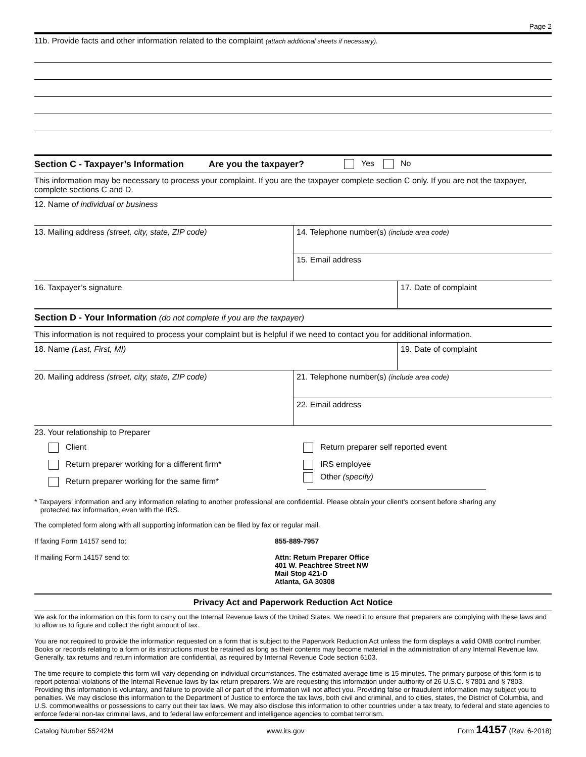Page 2
11b. Provide facts and other information related to the complaint (attach additional sheets if necessary).
Section C - Taxpayer’s Information Are you the taxpayer? Yes No
This information may be necessary to process your complaint. If you are the taxpayer complete section C only. If you are not the taxpayer, complete sections C and D.
12. Name of individual or business
13. Mailing address (street, city, state, ZIP code)
14. Telephone number(s) (include area code)
15. Email address
16. Taxpayer’s signature 17. Date of complaint
Section D - Your Information (do not complete if you are the taxpayer)
This information is not required to process your complaint but is helpful if we need to contact you for additional information.
18. Name (Last, First, MI) 19. Date of complaint
20. Mailing address (street, city, state, ZIP code)
21. Telephone number(s) (include area code)
22. Email address
23. Your relationship to Preparer
Client
Return preparer self reported event
Return preparer working for a different firm*
IRS employee
Return preparer working for the same firm*
Other (specify)
* Taxpayers’ information and any information relating to another professional are confidential. Please obtain your client’s consent before sharing any
protected tax information, even with the IRS.
The completed form along with all supporting information can be filed by fax or regular mail.
If faxing Form 14157 send to: 855-889-7957
If mailing Form 14157 send to: Attn: Return Preparer Office
401 W. Peachtree Street NW
Mail Stop 421-D
Atlanta, GA 30308
Privacy Act and Paperwork Reduction Act Notice
We ask for the information on this form to carry out the Internal Revenue laws of the United States. We need it to ensure that preparers are complying with these laws and to allow us to figure and collect the right amount of tax.
You are not required to provide the information requested on a form that is subject to the Paperwork Reduction Act unless the form displays a valid OMB control number. Books or records relating to a form or its instructions must be retained as long as their contents may become material in the administration of any Internal Revenue law. Generally, tax returns and return information are confidential, as required by Internal Revenue Code section 6103.
The time require to complete this form will vary depending on individual circumstances. The estimated average time is 15 minutes. The primary purpose of this form is to report potential violations of the Internal Revenue laws by tax return preparers. We are requesting this information under authority of 26 U.S.C. § 7801 and § 7803. Providing this information is voluntary, and failure to provide all or part of the information will not affect you. Providing false or fraudulent information may subject you to penalties. We may disclose this information to the Department of Justice to enforce the tax laws, both civil and criminal, and to cities, states, the District of Columbia, and U.S. commonwealths or possessions to carry out their tax laws. We may also disclose this information to other countries under a tax treaty, to federal and state agencies to enforce federal non-tax criminal laws, and to federal law enforcement and intelligence agencies to combat terrorism.
Catalog Number 55242M www.irs.gov Form 14157 (Rev. 6-2018)